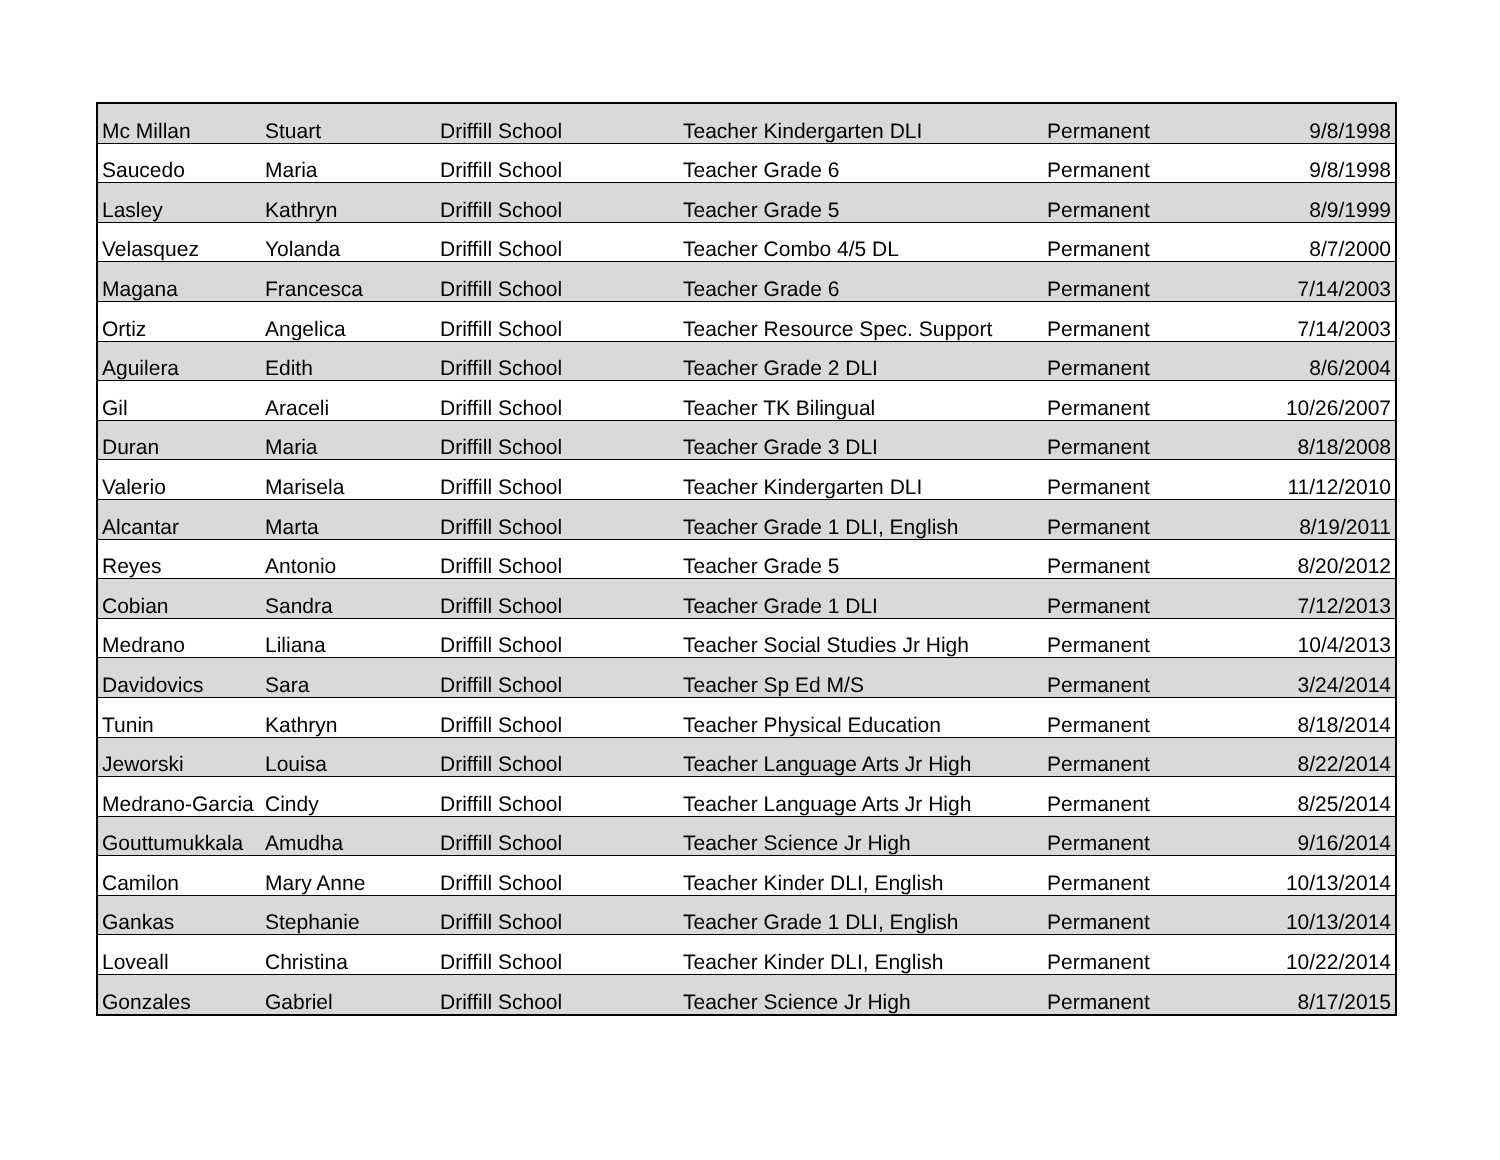| Mc Millan | Stuart | Driffill School | Teacher Kindergarten DLI | Permanent | 9/8/1998 |
| Saucedo | Maria | Driffill School | Teacher Grade 6 | Permanent | 9/8/1998 |
| Lasley | Kathryn | Driffill School | Teacher Grade 5 | Permanent | 8/9/1999 |
| Velasquez | Yolanda | Driffill School | Teacher Combo 4/5 DL | Permanent | 8/7/2000 |
| Magana | Francesca | Driffill School | Teacher Grade 6 | Permanent | 7/14/2003 |
| Ortiz | Angelica | Driffill School | Teacher Resource Spec. Support | Permanent | 7/14/2003 |
| Aguilera | Edith | Driffill School | Teacher Grade 2 DLI | Permanent | 8/6/2004 |
| Gil | Araceli | Driffill School | Teacher TK Bilingual | Permanent | 10/26/2007 |
| Duran | Maria | Driffill School | Teacher Grade 3 DLI | Permanent | 8/18/2008 |
| Valerio | Marisela | Driffill School | Teacher Kindergarten DLI | Permanent | 11/12/2010 |
| Alcantar | Marta | Driffill School | Teacher Grade 1 DLI, English | Permanent | 8/19/2011 |
| Reyes | Antonio | Driffill School | Teacher Grade 5 | Permanent | 8/20/2012 |
| Cobian | Sandra | Driffill School | Teacher Grade 1 DLI | Permanent | 7/12/2013 |
| Medrano | Liliana | Driffill School | Teacher Social Studies Jr High | Permanent | 10/4/2013 |
| Davidovics | Sara | Driffill School | Teacher Sp Ed M/S | Permanent | 3/24/2014 |
| Tunin | Kathryn | Driffill School | Teacher Physical Education | Permanent | 8/18/2014 |
| Jeworski | Louisa | Driffill School | Teacher Language Arts Jr High | Permanent | 8/22/2014 |
| Medrano-Garcia | Cindy | Driffill School | Teacher Language Arts Jr High | Permanent | 8/25/2014 |
| Gouttumukkala | Amudha | Driffill School | Teacher Science Jr High | Permanent | 9/16/2014 |
| Camilon | Mary Anne | Driffill School | Teacher Kinder DLI, English | Permanent | 10/13/2014 |
| Gankas | Stephanie | Driffill School | Teacher Grade 1 DLI, English | Permanent | 10/13/2014 |
| Loveall | Christina | Driffill School | Teacher Kinder DLI, English | Permanent | 10/22/2014 |
| Gonzales | Gabriel | Driffill School | Teacher Science Jr High | Permanent | 8/17/2015 |